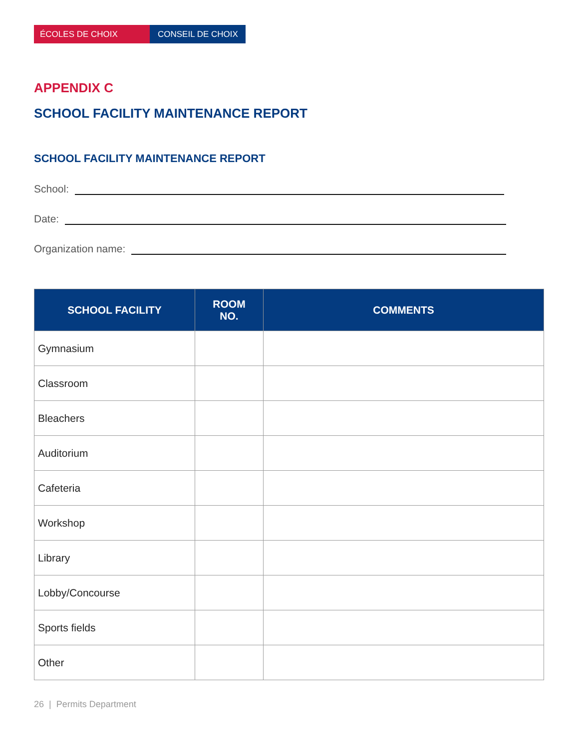ÉCOLES DE CHOIX CONSEIL DE CHOIX
APPENDIX C
SCHOOL FACILITY MAINTENANCE REPORT
SCHOOL FACILITY MAINTENANCE REPORT
School:
Date:
Organization name:
| SCHOOL FACILITY | ROOM NO. | COMMENTS |
| --- | --- | --- |
| Gymnasium | | |
| Classroom | | |
| Bleachers | | |
| Auditorium | | |
| Cafeteria | | |
| Workshop | | |
| Library | | |
| Lobby/Concourse | | |
| Sports fields | | |
| Other | | |
26 | Permits Department